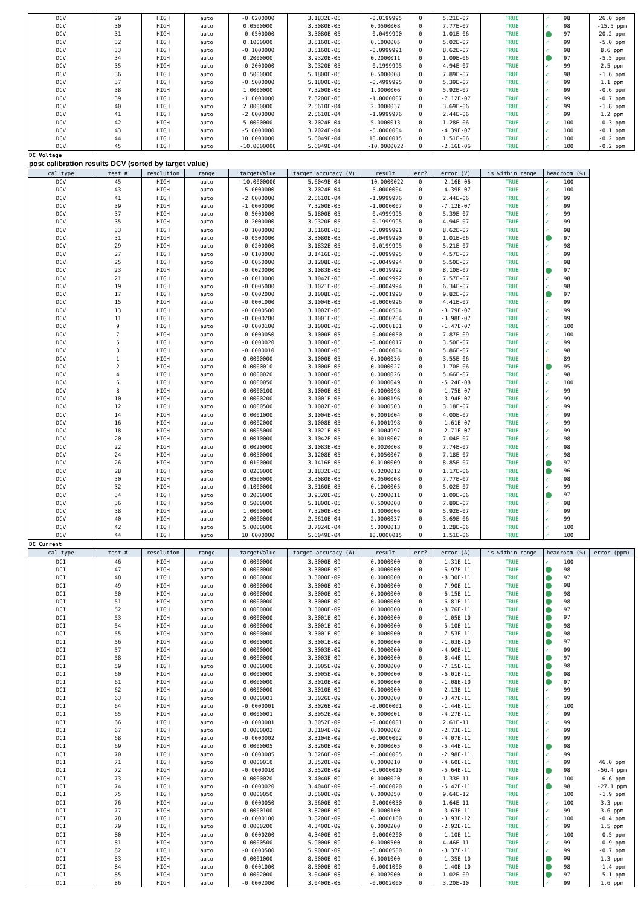| DCV | 29 | HIGH | auto | -0.0200000 | 3.1832E-05 | -0.0199995 | 0 | 5.21E-07 | TRUE | ✓ 98 | 26.0 ppm |
| DCV | 30 | HIGH | auto | 0.0500000 | 3.3080E-05 | 0.0500008 | 0 | 7.77E-07 | TRUE | ✓ 98 | -15.5 ppm |
| DCV | 31 | HIGH | auto | -0.0500000 | 3.3080E-05 | -0.0499990 | 0 | 1.01E-06 | TRUE | 97 | 20.2 ppm |
| DCV | 32 | HIGH | auto | 0.1000000 | 3.5160E-05 | 0.1000005 | 0 | 5.02E-07 | TRUE | ✓ 99 | -5.0 ppm |
| DCV | 33 | HIGH | auto | -0.1000000 | 3.5160E-05 | -0.0999991 | 0 | 8.62E-07 | TRUE | ✓ 98 | 8.6 ppm |
| DCV | 34 | HIGH | auto | 0.2000000 | 3.9320E-05 | 0.2000011 | 0 | 1.09E-06 | TRUE | 97 | -5.5 ppm |
| DCV | 35 | HIGH | auto | -0.2000000 | 3.9320E-05 | -0.1999995 | 0 | 4.94E-07 | TRUE | ✓ 99 | 2.5 ppm |
| DCV | 36 | HIGH | auto | 0.5000000 | 5.1800E-05 | 0.5000008 | 0 | 7.89E-07 | TRUE | ✓ 98 | -1.6 ppm |
| DCV | 37 | HIGH | auto | -0.5000000 | 5.1800E-05 | -0.4999995 | 0 | 5.39E-07 | TRUE | ✓ 99 | 1.1 ppm |
| DCV | 38 | HIGH | auto | 1.0000000 | 7.3200E-05 | 1.0000006 | 0 | 5.92E-07 | TRUE | ✓ 99 | -0.6 ppm |
| DCV | 39 | HIGH | auto | -1.0000000 | 7.3200E-05 | -1.0000007 | 0 | -7.12E-07 | TRUE | ✓ 99 | -0.7 ppm |
| DCV | 40 | HIGH | auto | 2.0000000 | 2.5610E-04 | 2.0000037 | 0 | 3.69E-06 | TRUE | ✓ 99 | -1.8 ppm |
| DCV | 41 | HIGH | auto | -2.0000000 | 2.5610E-04 | -1.9999976 | 0 | 2.44E-06 | TRUE | ✓ 99 | 1.2 ppm |
| DCV | 42 | HIGH | auto | 5.0000000 | 3.7024E-04 | 5.0000013 | 0 | 1.28E-06 | TRUE | ✓ 100 | -0.3 ppm |
| DCV | 43 | HIGH | auto | -5.0000000 | 3.7024E-04 | -5.0000004 | 0 | -4.39E-07 | TRUE | ✓ 100 | -0.1 ppm |
| DCV | 44 | HIGH | auto | 10.0000000 | 5.6049E-04 | 10.0000015 | 0 | 1.51E-06 | TRUE | ✓ 100 | -0.2 ppm |
| DCV | 45 | HIGH | auto | -10.0000000 | 5.6049E-04 | -10.0000022 | 0 | -2.16E-06 | TRUE | ✓ 100 | -0.2 ppm |
DC Voltage
post calibration results DCV (sorted by target value)
| cal type | test # | resolution | range | targetValue | target accuracy (V) | result | err? | error (V) | is within range | headroom (%) |
| --- | --- | --- | --- | --- | --- | --- | --- | --- | --- | --- |
| DCV | 45 | HIGH | auto | -10.0000000 | 5.6049E-04 | -10.0000022 | 0 | -2.16E-06 | TRUE | ✓ 100 |
| DCV | 43 | HIGH | auto | -5.0000000 | 3.7024E-04 | -5.0000004 | 0 | -4.39E-07 | TRUE | ✓ 100 |
| DCV | 41 | HIGH | auto | -2.0000000 | 2.5610E-04 | -1.9999976 | 0 | 2.44E-06 | TRUE | ✓ 99 |
| DCV | 39 | HIGH | auto | -1.0000000 | 7.3200E-05 | -1.0000007 | 0 | -7.12E-07 | TRUE | ✓ 99 |
| DCV | 37 | HIGH | auto | -0.5000000 | 5.1800E-05 | -0.4999995 | 0 | 5.39E-07 | TRUE | ✓ 99 |
| DCV | 35 | HIGH | auto | -0.2000000 | 3.9320E-05 | -0.1999995 | 0 | 4.94E-07 | TRUE | ✓ 99 |
| DCV | 33 | HIGH | auto | -0.1000000 | 3.5160E-05 | -0.0999991 | 0 | 8.62E-07 | TRUE | ✓ 98 |
| DCV | 31 | HIGH | auto | -0.0500000 | 3.3080E-05 | -0.0499990 | 0 | 1.01E-06 | TRUE | 97 |
| DCV | 29 | HIGH | auto | -0.0200000 | 3.1832E-05 | -0.0199995 | 0 | 5.21E-07 | TRUE | ✓ 98 |
| DCV | 27 | HIGH | auto | -0.0100000 | 3.1416E-05 | -0.0099995 | 0 | 4.57E-07 | TRUE | ✓ 99 |
| DCV | 25 | HIGH | auto | -0.0050000 | 3.1208E-05 | -0.0049994 | 0 | 5.50E-07 | TRUE | ✓ 98 |
| DCV | 23 | HIGH | auto | -0.0020000 | 3.1083E-05 | -0.0019992 | 0 | 8.10E-07 | TRUE | 97 |
| DCV | 21 | HIGH | auto | -0.0010000 | 3.1042E-05 | -0.0009992 | 0 | 7.57E-07 | TRUE | ✓ 98 |
| DCV | 19 | HIGH | auto | -0.0005000 | 3.1021E-05 | -0.0004994 | 0 | 6.34E-07 | TRUE | ✓ 98 |
| DCV | 17 | HIGH | auto | -0.0002000 | 3.1008E-05 | -0.0001990 | 0 | 9.82E-07 | TRUE | 97 |
| DCV | 15 | HIGH | auto | -0.0001000 | 3.1004E-05 | -0.0000996 | 0 | 4.41E-07 | TRUE | ✓ 99 |
| DCV | 13 | HIGH | auto | -0.0000500 | 3.1002E-05 | -0.0000504 | 0 | -3.79E-07 | TRUE | ✓ 99 |
| DCV | 11 | HIGH | auto | -0.0000200 | 3.1001E-05 | -0.0000204 | 0 | -3.98E-07 | TRUE | ✓ 99 |
| DCV | 9 | HIGH | auto | -0.0000100 | 3.1000E-05 | -0.0000101 | 0 | -1.47E-07 | TRUE | ✓ 100 |
| DCV | 7 | HIGH | auto | -0.0000050 | 3.1000E-05 | -0.0000050 | 0 | 7.87E-09 | TRUE | ✓ 100 |
| DCV | 5 | HIGH | auto | -0.0000020 | 3.1000E-05 | -0.0000017 | 0 | 3.50E-07 | TRUE | ✓ 99 |
| DCV | 3 | HIGH | auto | -0.0000010 | 3.1000E-05 | -0.0000004 | 0 | 5.86E-07 | TRUE | ✓ 98 |
| DCV | 1 | HIGH | auto | 0.0000000 | 3.1000E-05 | 0.0000036 | 0 | 3.55E-06 | TRUE | ! 89 |
| DCV | 2 | HIGH | auto | 0.0000010 | 3.1000E-05 | 0.0000027 | 0 | 1.70E-06 | TRUE | 95 |
| DCV | 4 | HIGH | auto | 0.0000020 | 3.1000E-05 | 0.0000026 | 0 | 5.66E-07 | TRUE | ✓ 98 |
| DCV | 6 | HIGH | auto | 0.0000050 | 3.1000E-05 | 0.0000049 | 0 | -5.24E-08 | TRUE | ✓ 100 |
| DCV | 8 | HIGH | auto | 0.0000100 | 3.1000E-05 | 0.0000098 | 0 | -1.75E-07 | TRUE | ✓ 99 |
| DCV | 10 | HIGH | auto | 0.0000200 | 3.1001E-05 | 0.0000196 | 0 | -3.94E-07 | TRUE | ✓ 99 |
| DCV | 12 | HIGH | auto | 0.0000500 | 3.1002E-05 | 0.0000503 | 0 | 3.18E-07 | TRUE | ✓ 99 |
| DCV | 14 | HIGH | auto | 0.0001000 | 3.1004E-05 | 0.0001004 | 0 | 4.00E-07 | TRUE | ✓ 99 |
| DCV | 16 | HIGH | auto | 0.0002000 | 3.1008E-05 | 0.0001998 | 0 | -1.61E-07 | TRUE | ✓ 99 |
| DCV | 18 | HIGH | auto | 0.0005000 | 3.1021E-05 | 0.0004997 | 0 | -2.71E-07 | TRUE | ✓ 99 |
| DCV | 20 | HIGH | auto | 0.0010000 | 3.1042E-05 | 0.0010007 | 0 | 7.04E-07 | TRUE | ✓ 98 |
| DCV | 22 | HIGH | auto | 0.0020000 | 3.1083E-05 | 0.0020008 | 0 | 7.74E-07 | TRUE | ✓ 98 |
| DCV | 24 | HIGH | auto | 0.0050000 | 3.1208E-05 | 0.0050007 | 0 | 7.18E-07 | TRUE | ✓ 98 |
| DCV | 26 | HIGH | auto | 0.0100000 | 3.1416E-05 | 0.0100009 | 0 | 8.85E-07 | TRUE | 97 |
| DCV | 28 | HIGH | auto | 0.0200000 | 3.1832E-05 | 0.0200012 | 0 | 1.17E-06 | TRUE | 96 |
| DCV | 30 | HIGH | auto | 0.0500000 | 3.3080E-05 | 0.0500008 | 0 | 7.77E-07 | TRUE | ✓ 98 |
| DCV | 32 | HIGH | auto | 0.1000000 | 3.5160E-05 | 0.1000005 | 0 | 5.02E-07 | TRUE | ✓ 99 |
| DCV | 34 | HIGH | auto | 0.2000000 | 3.9320E-05 | 0.2000011 | 0 | 1.09E-06 | TRUE | 97 |
| DCV | 36 | HIGH | auto | 0.5000000 | 5.1800E-05 | 0.5000008 | 0 | 7.89E-07 | TRUE | ✓ 98 |
| DCV | 38 | HIGH | auto | 1.0000000 | 7.3200E-05 | 1.0000006 | 0 | 5.92E-07 | TRUE | ✓ 99 |
| DCV | 40 | HIGH | auto | 2.0000000 | 2.5610E-04 | 2.0000037 | 0 | 3.69E-06 | TRUE | ✓ 99 |
| DCV | 42 | HIGH | auto | 5.0000000 | 3.7024E-04 | 5.0000013 | 0 | 1.28E-06 | TRUE | ✓ 100 |
| DCV | 44 | HIGH | auto | 10.0000000 | 5.6049E-04 | 10.0000015 | 0 | 1.51E-06 | TRUE | ✓ 100 |
DC Current
| cal type | test # | resolution | range | targetValue | target accuracy (A) | result | err? | error (A) | is within range | headroom (%) | error (ppm) |
| --- | --- | --- | --- | --- | --- | --- | --- | --- | --- | --- | --- |
| DCI | 46 | HIGH | auto | 0.0000000 | 3.3000E-09 | 0.0000000 | 0 | -1.31E-11 | TRUE | ✓ 100 | |
| DCI | 47 | HIGH | auto | 0.0000000 | 3.3000E-09 | 0.0000000 | 0 | -6.97E-11 | TRUE | 98 | |
| DCI | 48 | HIGH | auto | 0.0000000 | 3.3000E-09 | 0.0000000 | 0 | -8.30E-11 | TRUE | 97 | |
| DCI | 49 | HIGH | auto | 0.0000000 | 3.3000E-09 | 0.0000000 | 0 | -7.90E-11 | TRUE | 98 | |
| DCI | 50 | HIGH | auto | 0.0000000 | 3.3000E-09 | 0.0000000 | 0 | -6.15E-11 | TRUE | 98 | |
| DCI | 51 | HIGH | auto | 0.0000000 | 3.3000E-09 | 0.0000000 | 0 | -6.81E-11 | TRUE | 98 | |
| DCI | 52 | HIGH | auto | 0.0000000 | 3.3000E-09 | 0.0000000 | 0 | -8.76E-11 | TRUE | 97 | |
| DCI | 53 | HIGH | auto | 0.0000000 | 3.3001E-09 | 0.0000000 | 0 | -1.05E-10 | TRUE | 97 | |
| DCI | 54 | HIGH | auto | 0.0000000 | 3.3001E-09 | 0.0000000 | 0 | -5.10E-11 | TRUE | 98 | |
| DCI | 55 | HIGH | auto | 0.0000000 | 3.3001E-09 | 0.0000000 | 0 | -7.53E-11 | TRUE | 98 | |
| DCI | 56 | HIGH | auto | 0.0000000 | 3.3001E-09 | 0.0000000 | 0 | -1.03E-10 | TRUE | 97 | |
| DCI | 57 | HIGH | auto | 0.0000000 | 3.3003E-09 | 0.0000000 | 0 | -4.90E-11 | TRUE | ✓ 99 | |
| DCI | 58 | HIGH | auto | 0.0000000 | 3.3003E-09 | 0.0000000 | 0 | -8.44E-11 | TRUE | 97 | |
| DCI | 59 | HIGH | auto | 0.0000000 | 3.3005E-09 | 0.0000000 | 0 | -7.15E-11 | TRUE | 98 | |
| DCI | 60 | HIGH | auto | 0.0000000 | 3.3005E-09 | 0.0000000 | 0 | -6.01E-11 | TRUE | 98 | |
| DCI | 61 | HIGH | auto | 0.0000000 | 3.3010E-09 | 0.0000000 | 0 | -1.08E-10 | TRUE | 97 | |
| DCI | 62 | HIGH | auto | 0.0000000 | 3.3010E-09 | 0.0000000 | 0 | -2.13E-11 | TRUE | ✓ 99 | |
| DCI | 63 | HIGH | auto | 0.0000001 | 3.3026E-09 | 0.0000000 | 0 | -3.47E-11 | TRUE | ✓ 99 | |
| DCI | 64 | HIGH | auto | -0.0000001 | 3.3026E-09 | -0.0000001 | 0 | -1.44E-11 | TRUE | ✓ 100 | |
| DCI | 65 | HIGH | auto | 0.0000001 | 3.3052E-09 | 0.0000001 | 0 | -4.27E-11 | TRUE | ✓ 99 | |
| DCI | 66 | HIGH | auto | -0.0000001 | 3.3052E-09 | -0.0000001 | 0 | 2.61E-11 | TRUE | ✓ 99 | |
| DCI | 67 | HIGH | auto | 0.0000002 | 3.3104E-09 | 0.0000002 | 0 | -2.73E-11 | TRUE | ✓ 99 | |
| DCI | 68 | HIGH | auto | -0.0000002 | 3.3104E-09 | -0.0000002 | 0 | -4.07E-11 | TRUE | ✓ 99 | |
| DCI | 69 | HIGH | auto | 0.0000005 | 3.3260E-09 | 0.0000005 | 0 | -5.44E-11 | TRUE | 98 | |
| DCI | 70 | HIGH | auto | -0.0000005 | 3.3260E-09 | -0.0000005 | 0 | -2.98E-11 | TRUE | ✓ 99 | |
| DCI | 71 | HIGH | auto | 0.0000010 | 3.3520E-09 | 0.0000010 | 0 | -4.60E-11 | TRUE | ✓ 99 | 46.0 ppm |
| DCI | 72 | HIGH | auto | -0.0000010 | 3.3520E-09 | -0.0000010 | 0 | -5.64E-11 | TRUE | 98 | -56.4 ppm |
| DCI | 73 | HIGH | auto | 0.0000020 | 3.4040E-09 | 0.0000020 | 0 | 1.33E-11 | TRUE | ✓ 100 | -6.6 ppm |
| DCI | 74 | HIGH | auto | -0.0000020 | 3.4040E-09 | -0.0000020 | 0 | -5.42E-11 | TRUE | 98 | -27.1 ppm |
| DCI | 75 | HIGH | auto | 0.0000050 | 3.5600E-09 | 0.0000050 | 0 | 9.64E-12 | TRUE | ✓ 100 | -1.9 ppm |
| DCI | 76 | HIGH | auto | -0.0000050 | 3.5600E-09 | -0.0000050 | 0 | 1.64E-11 | TRUE | ✓ 100 | 3.3 ppm |
| DCI | 77 | HIGH | auto | 0.0000100 | 3.8200E-09 | 0.0000100 | 0 | -3.63E-11 | TRUE | ✓ 99 | 3.6 ppm |
| DCI | 78 | HIGH | auto | -0.0000100 | 3.8200E-09 | -0.0000100 | 0 | -3.93E-12 | TRUE | ✓ 100 | -0.4 ppm |
| DCI | 79 | HIGH | auto | 0.0000200 | 4.3400E-09 | 0.0000200 | 0 | -2.92E-11 | TRUE | ✓ 99 | 1.5 ppm |
| DCI | 80 | HIGH | auto | -0.0000200 | 4.3400E-09 | -0.0000200 | 0 | -1.10E-11 | TRUE | ✓ 100 | -0.5 ppm |
| DCI | 81 | HIGH | auto | 0.0000500 | 5.9000E-09 | 0.0000500 | 0 | 4.46E-11 | TRUE | ✓ 99 | -0.9 ppm |
| DCI | 82 | HIGH | auto | -0.0000500 | 5.9000E-09 | -0.0000500 | 0 | -3.37E-11 | TRUE | ✓ 99 | -0.7 ppm |
| DCI | 83 | HIGH | auto | 0.0001000 | 8.5000E-09 | 0.0001000 | 0 | -1.35E-10 | TRUE | 98 | 1.3 ppm |
| DCI | 84 | HIGH | auto | -0.0001000 | 8.5000E-09 | -0.0001000 | 0 | -1.40E-10 | TRUE | 98 | -1.4 ppm |
| DCI | 85 | HIGH | auto | 0.0002000 | 3.0400E-08 | 0.0002000 | 0 | 1.02E-09 | TRUE | 97 | -5.1 ppm |
| DCI | 86 | HIGH | auto | -0.0002000 | 3.0400E-08 | -0.0002000 | 0 | 3.20E-10 | TRUE | ✓ 99 | 1.6 ppm |